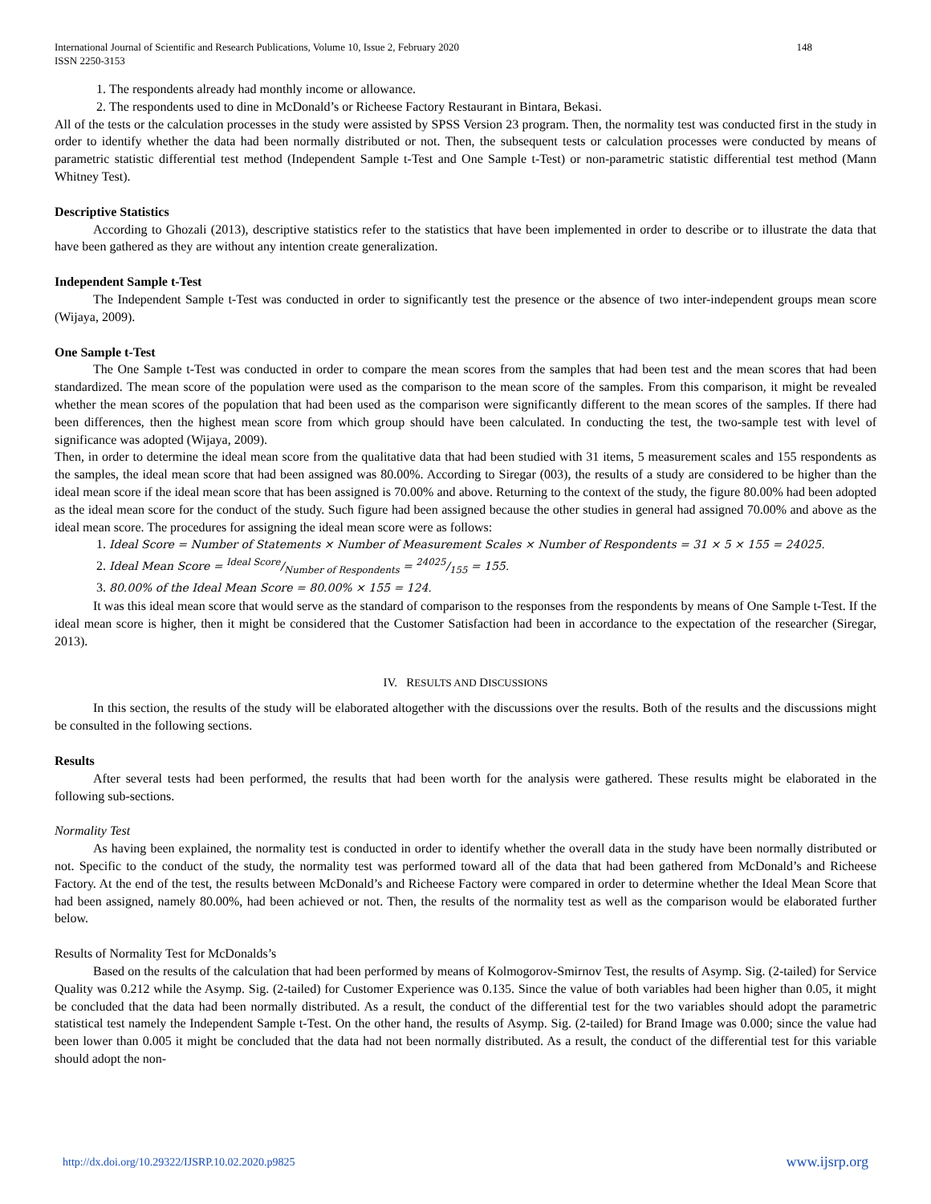International Journal of Scientific and Research Publications, Volume 10, Issue 2, February 2020
ISSN 2250-3153 148
1. The respondents already had monthly income or allowance.
2. The respondents used to dine in McDonald’s or Richeese Factory Restaurant in Bintara, Bekasi.
All of the tests or the calculation processes in the study were assisted by SPSS Version 23 program. Then, the normality test was conducted first in the study in order to identify whether the data had been normally distributed or not. Then, the subsequent tests or calculation processes were conducted by means of parametric statistic differential test method (Independent Sample t-Test and One Sample t-Test) or non-parametric statistic differential test method (Mann Whitney Test).
Descriptive Statistics
According to Ghozali (2013), descriptive statistics refer to the statistics that have been implemented in order to describe or to illustrate the data that have been gathered as they are without any intention create generalization.
Independent Sample t-Test
The Independent Sample t-Test was conducted in order to significantly test the presence or the absence of two inter-independent groups mean score (Wijaya, 2009).
One Sample t-Test
The One Sample t-Test was conducted in order to compare the mean scores from the samples that had been test and the mean scores that had been standardized. The mean score of the population were used as the comparison to the mean score of the samples. From this comparison, it might be revealed whether the mean scores of the population that had been used as the comparison were significantly different to the mean scores of the samples. If there had been differences, then the highest mean score from which group should have been calculated. In conducting the test, the two-sample test with level of significance was adopted (Wijaya, 2009).
Then, in order to determine the ideal mean score from the qualitative data that had been studied with 31 items, 5 measurement scales and 155 respondents as the samples, the ideal mean score that had been assigned was 80.00%. According to Siregar (003), the results of a study are considered to be higher than the ideal mean score if the ideal mean score that has been assigned is 70.00% and above. Returning to the context of the study, the figure 80.00% had been adopted as the ideal mean score for the conduct of the study. Such figure had been assigned because the other studies in general had assigned 70.00% and above as the ideal mean score. The procedures for assigning the ideal mean score were as follows:
1. Ideal Score = Number of Statements × Number of Measurement Scales × Number of Respondents = 31 × 5 × 155 = 24025.
2. Ideal Mean Score = Ideal Score/Number of Respondents = 24025/155 = 155.
3. 80.00% of the Ideal Mean Score = 80.00% × 155 = 124.
It was this ideal mean score that would serve as the standard of comparison to the responses from the respondents by means of One Sample t-Test. If the ideal mean score is higher, then it might be considered that the Customer Satisfaction had been in accordance to the expectation of the researcher (Siregar, 2013).
IV. RESULTS AND DISCUSSIONS
In this section, the results of the study will be elaborated altogether with the discussions over the results. Both of the results and the discussions might be consulted in the following sections.
Results
After several tests had been performed, the results that had been worth for the analysis were gathered. These results might be elaborated in the following sub-sections.
Normality Test
As having been explained, the normality test is conducted in order to identify whether the overall data in the study have been normally distributed or not. Specific to the conduct of the study, the normality test was performed toward all of the data that had been gathered from McDonald’s and Richeese Factory. At the end of the test, the results between McDonald’s and Richeese Factory were compared in order to determine whether the Ideal Mean Score that had been assigned, namely 80.00%, had been achieved or not. Then, the results of the normality test as well as the comparison would be elaborated further below.
Results of Normality Test for McDonalds’s
Based on the results of the calculation that had been performed by means of Kolmogorov-Smirnov Test, the results of Asymp. Sig. (2-tailed) for Service Quality was 0.212 while the Asymp. Sig. (2-tailed) for Customer Experience was 0.135. Since the value of both variables had been higher than 0.05, it might be concluded that the data had been normally distributed. As a result, the conduct of the differential test for the two variables should adopt the parametric statistical test namely the Independent Sample t-Test. On the other hand, the results of Asymp. Sig. (2-tailed) for Brand Image was 0.000; since the value had been lower than 0.005 it might be concluded that the data had not been normally distributed. As a result, the conduct of the differential test for this variable should adopt the non-
http://dx.doi.org/10.29322/IJSRP.10.02.2020.p9825 www.ijsrp.org